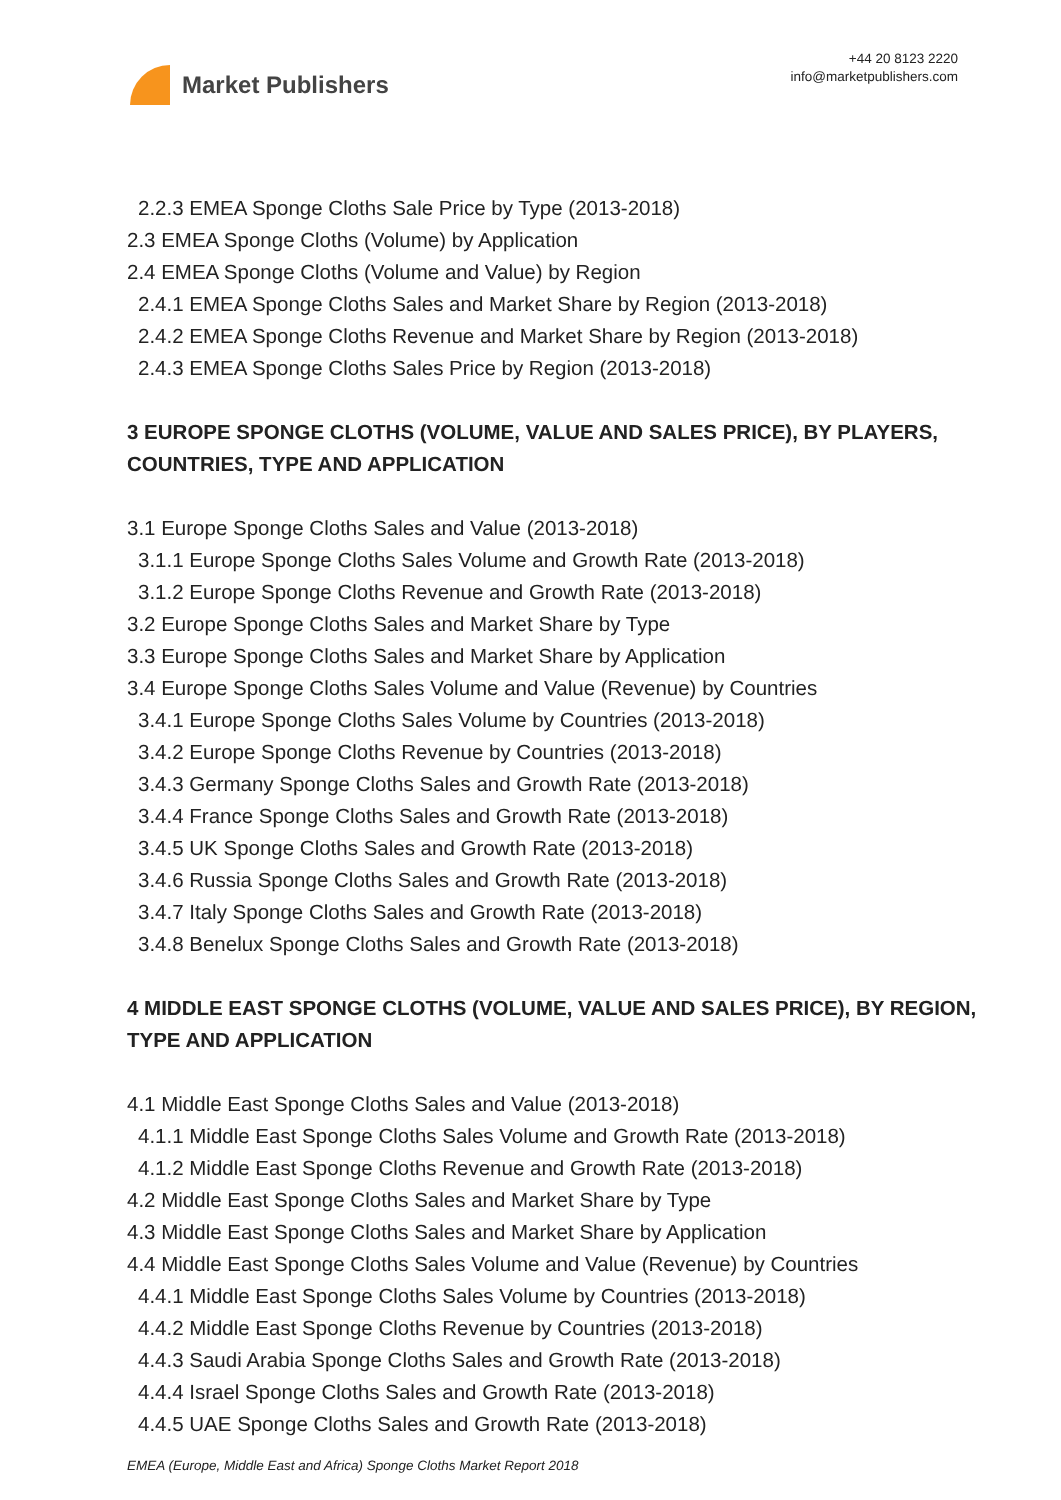Market Publishers
+44 20 8123 2220
info@marketpublishers.com
2.2.3 EMEA Sponge Cloths Sale Price by Type (2013-2018)
2.3 EMEA Sponge Cloths (Volume) by Application
2.4 EMEA Sponge Cloths (Volume and Value) by Region
2.4.1 EMEA Sponge Cloths Sales and Market Share by Region (2013-2018)
2.4.2 EMEA Sponge Cloths Revenue and Market Share by Region (2013-2018)
2.4.3 EMEA Sponge Cloths Sales Price by Region (2013-2018)
3 EUROPE SPONGE CLOTHS (VOLUME, VALUE AND SALES PRICE), BY PLAYERS, COUNTRIES, TYPE AND APPLICATION
3.1 Europe Sponge Cloths Sales and Value (2013-2018)
3.1.1 Europe Sponge Cloths Sales Volume and Growth Rate (2013-2018)
3.1.2 Europe Sponge Cloths Revenue and Growth Rate (2013-2018)
3.2 Europe Sponge Cloths Sales and Market Share by Type
3.3 Europe Sponge Cloths Sales and Market Share by Application
3.4 Europe Sponge Cloths Sales Volume and Value (Revenue) by Countries
3.4.1 Europe Sponge Cloths Sales Volume by Countries (2013-2018)
3.4.2 Europe Sponge Cloths Revenue by Countries (2013-2018)
3.4.3 Germany Sponge Cloths Sales and Growth Rate (2013-2018)
3.4.4 France Sponge Cloths Sales and Growth Rate (2013-2018)
3.4.5 UK Sponge Cloths Sales and Growth Rate (2013-2018)
3.4.6 Russia Sponge Cloths Sales and Growth Rate (2013-2018)
3.4.7 Italy Sponge Cloths Sales and Growth Rate (2013-2018)
3.4.8 Benelux Sponge Cloths Sales and Growth Rate (2013-2018)
4 MIDDLE EAST SPONGE CLOTHS (VOLUME, VALUE AND SALES PRICE), BY REGION, TYPE AND APPLICATION
4.1 Middle East Sponge Cloths Sales and Value (2013-2018)
4.1.1 Middle East Sponge Cloths Sales Volume and Growth Rate (2013-2018)
4.1.2 Middle East Sponge Cloths Revenue and Growth Rate (2013-2018)
4.2 Middle East Sponge Cloths Sales and Market Share by Type
4.3 Middle East Sponge Cloths Sales and Market Share by Application
4.4 Middle East Sponge Cloths Sales Volume and Value (Revenue) by Countries
4.4.1 Middle East Sponge Cloths Sales Volume by Countries (2013-2018)
4.4.2 Middle East Sponge Cloths Revenue by Countries (2013-2018)
4.4.3 Saudi Arabia Sponge Cloths Sales and Growth Rate (2013-2018)
4.4.4 Israel Sponge Cloths Sales and Growth Rate (2013-2018)
4.4.5 UAE Sponge Cloths Sales and Growth Rate (2013-2018)
EMEA (Europe, Middle East and Africa) Sponge Cloths Market Report 2018